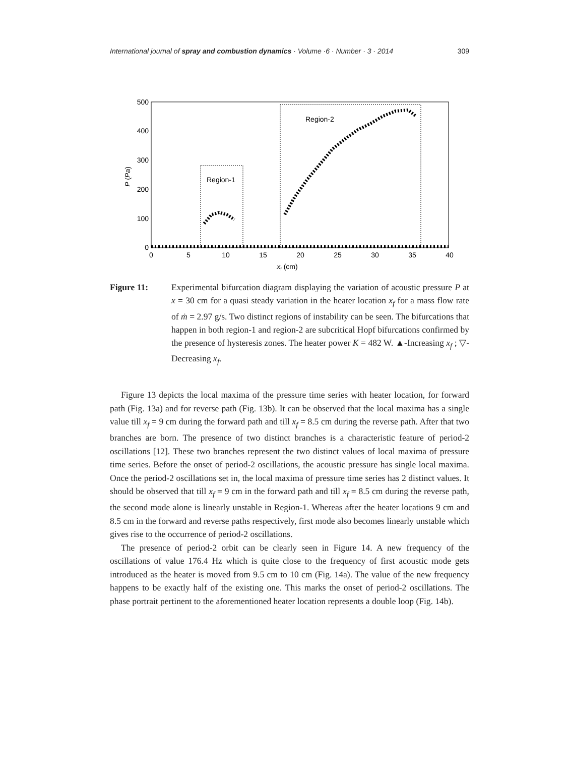International journal of spray and combustion dynamics · Volume ·6 · Number · 3 · 2014 309
500
400
300
200
100
0
0
5
10
15
20
25
30
35
40
xf (cm)
P (Pa)
Region-1
Region-2
Figure 11: Experimental bifurcation diagram displaying the variation of acoustic pressure P at x = 30 cm for a quasi steady variation in the heater location x<sub>f</sub> for a mass flow rate of ṁ = 2.97 g/s. Two distinct regions of instability can be seen. The bifurcations that happen in both region-1 and region-2 are subcritical Hopf bifurcations confirmed by the presence of hysteresis zones. The heater power K = 482 W. ▲-Increasing x<sub>f</sub> ; ▽- Decreasing x<sub>f</sub>.
Figure 13 depicts the local maxima of the pressure time series with heater location, for forward path (Fig. 13a) and for reverse path (Fig. 13b). It can be observed that the local maxima has a single value till x<sub>f</sub> = 9 cm during the forward path and till x<sub>f</sub> = 8.5 cm during the reverse path. After that two branches are born. The presence of two distinct branches is a characteristic feature of period-2 oscillations [12]. These two branches represent the two distinct values of local maxima of pressure time series. Before the onset of period-2 oscillations, the acoustic pressure has single local maxima. Once the period-2 oscillations set in, the local maxima of pressure time series has 2 distinct values. It should be observed that till x<sub>f</sub> = 9 cm in the forward path and till x<sub>f</sub> = 8.5 cm during the reverse path, the second mode alone is linearly unstable in Region-1. Whereas after the heater locations 9 cm and 8.5 cm in the forward and reverse paths respectively, first mode also becomes linearly unstable which gives rise to the occurrence of period-2 oscillations.
The presence of period-2 orbit can be clearly seen in Figure 14. A new frequency of the oscillations of value 176.4 Hz which is quite close to the frequency of first acoustic mode gets introduced as the heater is moved from 9.5 cm to 10 cm (Fig. 14a). The value of the new frequency happens to be exactly half of the existing one. This marks the onset of period-2 oscillations. The phase portrait pertinent to the aforementioned heater location represents a double loop (Fig. 14b).